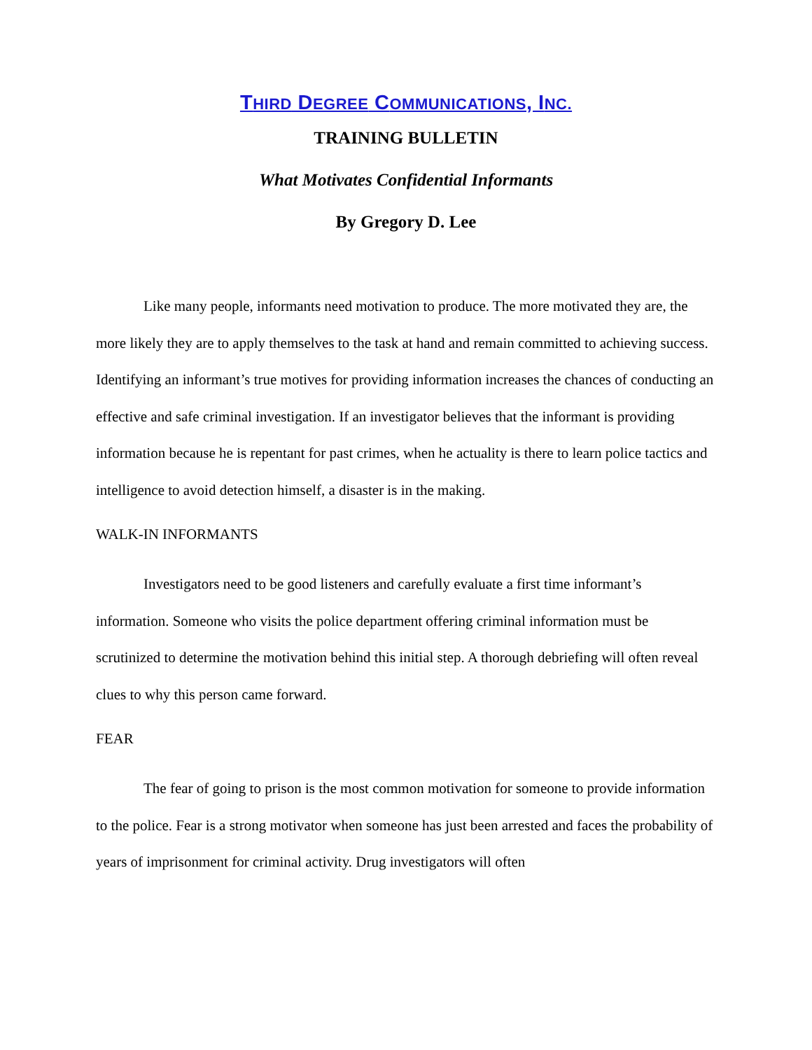THIRD DEGREE COMMUNICATIONS, INC.
TRAINING BULLETIN
What Motivates Confidential Informants
By Gregory D. Lee
Like many people, informants need motivation to produce. The more motivated they are, the more likely they are to apply themselves to the task at hand and remain committed to achieving success. Identifying an informant’s true motives for providing information increases the chances of conducting an effective and safe criminal investigation. If an investigator believes that the informant is providing information because he is repentant for past crimes, when he actuality is there to learn police tactics and intelligence to avoid detection himself, a disaster is in the making.
WALK-IN INFORMANTS
Investigators need to be good listeners and carefully evaluate a first time informant’s information. Someone who visits the police department offering criminal information must be scrutinized to determine the motivation behind this initial step. A thorough debriefing will often reveal clues to why this person came forward.
FEAR
The fear of going to prison is the most common motivation for someone to provide information to the police. Fear is a strong motivator when someone has just been arrested and faces the probability of years of imprisonment for criminal activity. Drug investigators will often